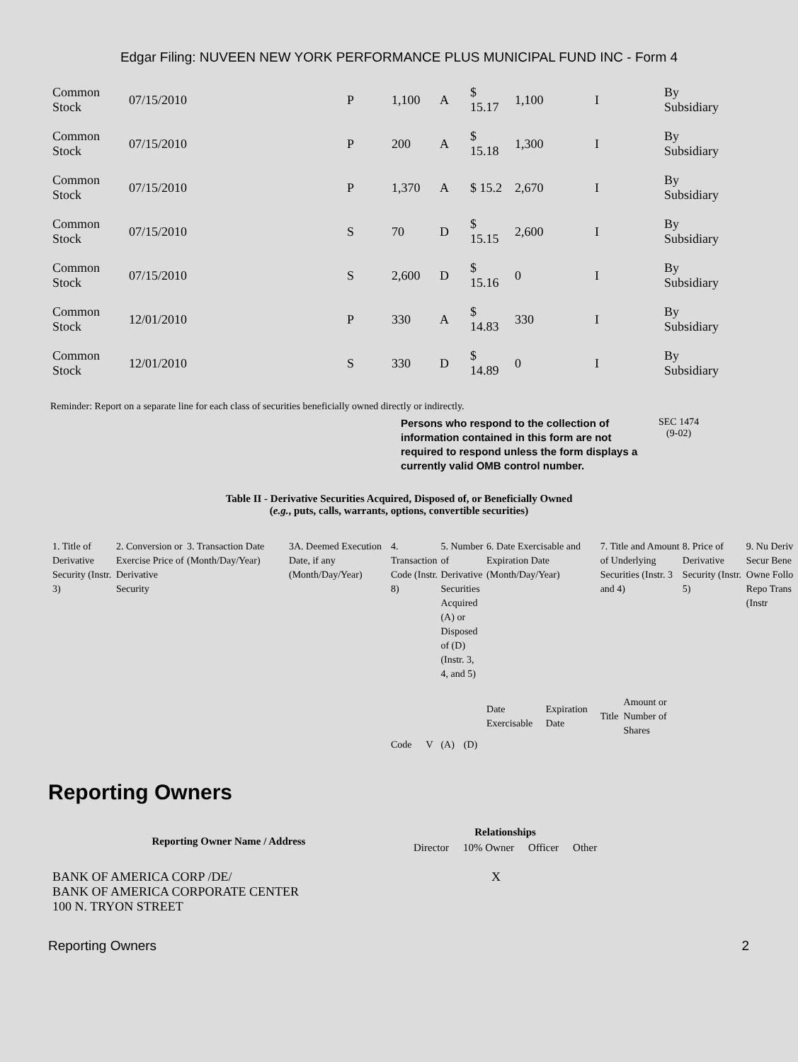Edgar Filing: NUVEEN NEW YORK PERFORMANCE PLUS MUNICIPAL FUND INC - Form 4
| Common Stock | 07/15/2010 | P | 1,100 | A | $ 15.17 | 1,100 | I | By Subsidiary |
| Common Stock | 07/15/2010 | P | 200 | A | $ 15.18 | 1,300 | I | By Subsidiary |
| Common Stock | 07/15/2010 | P | 1,370 | A | $ 15.2 | 2,670 | I | By Subsidiary |
| Common Stock | 07/15/2010 | S | 70 | D | $ 15.15 | 2,600 | I | By Subsidiary |
| Common Stock | 07/15/2010 | S | 2,600 | D | $ 15.16 | 0 | I | By Subsidiary |
| Common Stock | 12/01/2010 | P | 330 | A | $ 14.83 | 330 | I | By Subsidiary |
| Common Stock | 12/01/2010 | S | 330 | D | $ 14.89 | 0 | I | By Subsidiary |
Reminder: Report on a separate line for each class of securities beneficially owned directly or indirectly.
Persons who respond to the collection of information contained in this form are not required to respond unless the form displays a currently valid OMB control number.
SEC 1474
(9-02)
Table II - Derivative Securities Acquired, Disposed of, or Beneficially Owned
(e.g., puts, calls, warrants, options, convertible securities)
| 1. Title of Derivative Security (Instr. 3) | 2. Conversion or Exercise Price of Derivative Security | 3. Transaction Date (Month/Day/Year) | 3A. Deemed Execution Date, if any (Month/Day/Year) | 4. Transaction Code (Instr. 8) | | 5. Number of Derivative Securities Acquired (A) or Disposed of (D) (Instr. 3, 4, and 5) | | 6. Date Exercisable and Expiration Date (Month/Day/Year) | | 7. Title and Amount of Underlying Securities (Instr. 3 and 4) | | 8. Price of Derivative Security (Instr. 5) | 9. Nu Deriv Secur Bene Owne Follo Repo Trans (Instr |
| | | | | Code | V | (A) | (D) | Date Exercisable | Expiration Date | Title | Amount or Number of Shares | | |
Reporting Owners
| Reporting Owner Name / Address | Relationships | | | |
| --- | --- | --- | --- | --- |
| | Director | 10% Owner | Officer | Other |
| BANK OF AMERICA CORP /DE/ BANK OF AMERICA CORPORATE CENTER 100 N. TRYON STREET | | X | | |
Reporting Owners 2